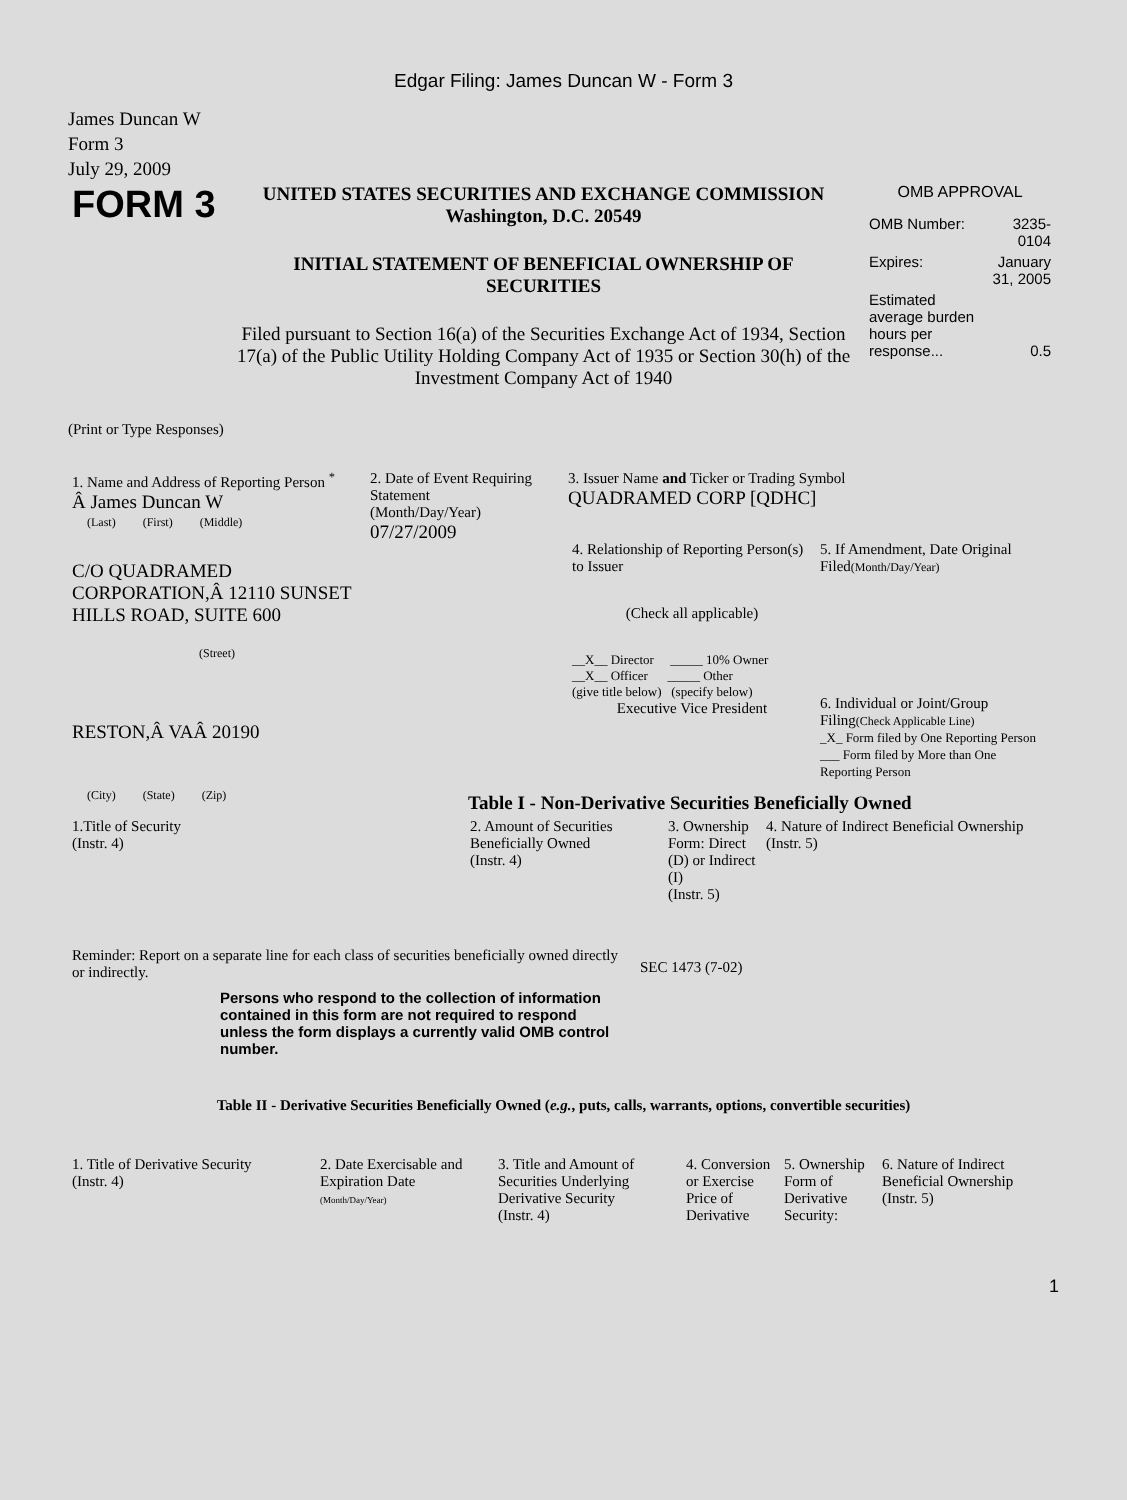Edgar Filing: James Duncan W - Form 3
James Duncan W
Form 3
July 29, 2009
| FORM 3 | UNITED STATES SECURITIES AND EXCHANGE COMMISSION Washington, D.C. 20549 INITIAL STATEMENT OF BENEFICIAL OWNERSHIP OF SECURITIES Filed pursuant to Section 16(a) of the Securities Exchange Act of 1934, Section 17(a) of the Public Utility Holding Company Act of 1935 or Section 30(h) of the Investment Company Act of 1940 | OMB APPROVAL / OMB Number: / 3235-0104 / / Expires: / January 31, 2005 / / Estimated average burden hours per response... / 0.5 / |
(Print or Type Responses)
| 1. Name and Address of Reporting Person <sup>*</sup> Â James Duncan W (Last) (First) (Middle) C/O QUADRAMED CORPORATION,Â 12110 SUNSET HILLS ROAD, SUITE 600 (Street) RESTON,Â VAÂ 20190 (City) (State) (Zip) | 2. Date of Event Requiring Statement (Month/Day/Year) 07/27/2009 | 3. Issuer Name and Ticker or Trading Symbol QUADRAMED CORP [QDHC] / 4. Relationship of Reporting Person(s) to Issuer (Check all applicable) __X__ Director _____ 10% Owner __X__ Officer _____ Other (give title below) (specify below) Executive Vice President / 5. If Amendment, Date Original Filed (Month/Day/Year) 6. Individual or Joint/Group Filing (Check Applicable Line) _X_ Form filed by One Reporting Person ___ Form filed by More than One Reporting Person / Table I - Non-Derivative Securities Beneficially Owned |
| 1.Title of Security (Instr. 4) | 2. Amount of Securities Beneficially Owned (Instr. 4) | 3. Ownership Form: Direct (D) or Indirect (I) (Instr. 5) | 4. Nature of Indirect Beneficial Ownership (Instr. 5) |
| Reminder: Report on a separate line for each class of securities beneficially owned directly or indirectly. | SEC 1473 (7-02) |
Persons who respond to the collection of information contained in this form are not required to respond unless the form displays a currently valid OMB control number.
Table II - Derivative Securities Beneficially Owned (e.g., puts, calls, warrants, options, convertible securities)
| 1. Title of Derivative Security (Instr. 4) | 2. Date Exercisable and Expiration Date (Month/Day/Year) | 3. Title and Amount of Securities Underlying Derivative Security (Instr. 4) | 4. Conversion or Exercise Price of Derivative | 5. Ownership Form of Derivative Security: | 6. Nature of Indirect Beneficial Ownership (Instr. 5) |
1